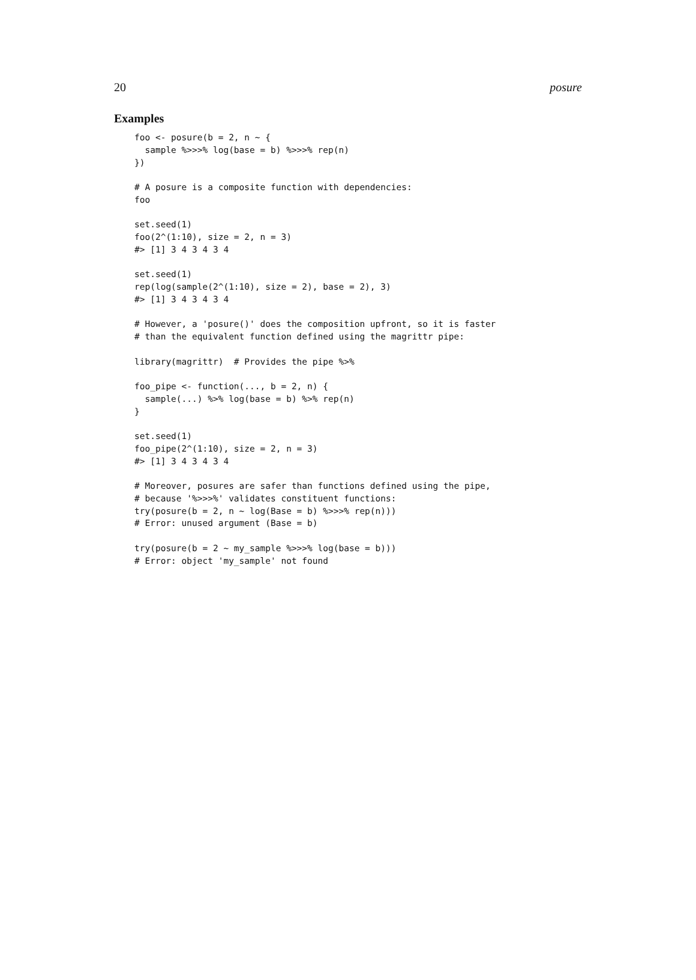20 posure
Examples
foo <- posure(b = 2, n ~ {
  sample %>>>% log(base = b) %>>>% rep(n)
})

# A posure is a composite function with dependencies:
foo

set.seed(1)
foo(2^(1:10), size = 2, n = 3)
#> [1] 3 4 3 4 3 4

set.seed(1)
rep(log(sample(2^(1:10), size = 2), base = 2), 3)
#> [1] 3 4 3 4 3 4

# However, a 'posure()' does the composition upfront, so it is faster
# than the equivalent function defined using the magrittr pipe:

library(magrittr)  # Provides the pipe %>%

foo_pipe <- function(..., b = 2, n) {
  sample(...) %>% log(base = b) %>% rep(n)
}

set.seed(1)
foo_pipe(2^(1:10), size = 2, n = 3)
#> [1] 3 4 3 4 3 4

# Moreover, posures are safer than functions defined using the pipe,
# because '%>>>%' validates constituent functions:
try(posure(b = 2, n ~ log(Base = b) %>>>% rep(n)))
# Error: unused argument (Base = b)

try(posure(b = 2 ~ my_sample %>>>% log(base = b)))
# Error: object 'my_sample' not found